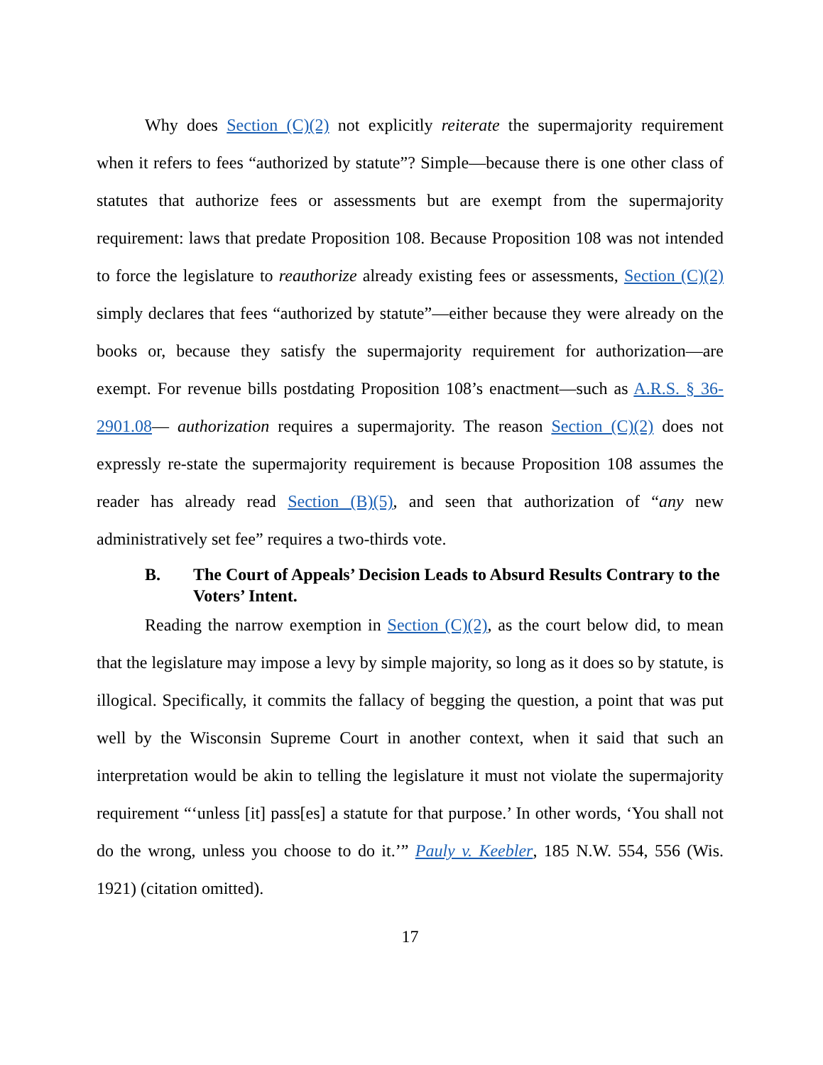Why does Section (C)(2) not explicitly reiterate the supermajority requirement when it refers to fees “authorized by statute”? Simple—because there is one other class of statutes that authorize fees or assessments but are exempt from the supermajority requirement: laws that predate Proposition 108. Because Proposition 108 was not intended to force the legislature to reauthorize already existing fees or assessments, Section (C)(2) simply declares that fees “authorized by statute”—either because they were already on the books or, because they satisfy the supermajority requirement for authorization—are exempt. For revenue bills postdating Proposition 108’s enactment—such as A.R.S. § 36-2901.08— authorization requires a supermajority. The reason Section (C)(2) does not expressly re-state the supermajority requirement is because Proposition 108 assumes the reader has already read Section (B)(5), and seen that authorization of “any new administratively set fee” requires a two-thirds vote.
B. The Court of Appeals’ Decision Leads to Absurd Results Contrary to the Voters’ Intent.
Reading the narrow exemption in Section (C)(2), as the court below did, to mean that the legislature may impose a levy by simple majority, so long as it does so by statute, is illogical. Specifically, it commits the fallacy of begging the question, a point that was put well by the Wisconsin Supreme Court in another context, when it said that such an interpretation would be akin to telling the legislature it must not violate the supermajority requirement “‘unless [it] pass[es] a statute for that purpose.’ In other words, ‘You shall not do the wrong, unless you choose to do it.’” Pauly v. Keebler, 185 N.W. 554, 556 (Wis. 1921) (citation omitted).
17